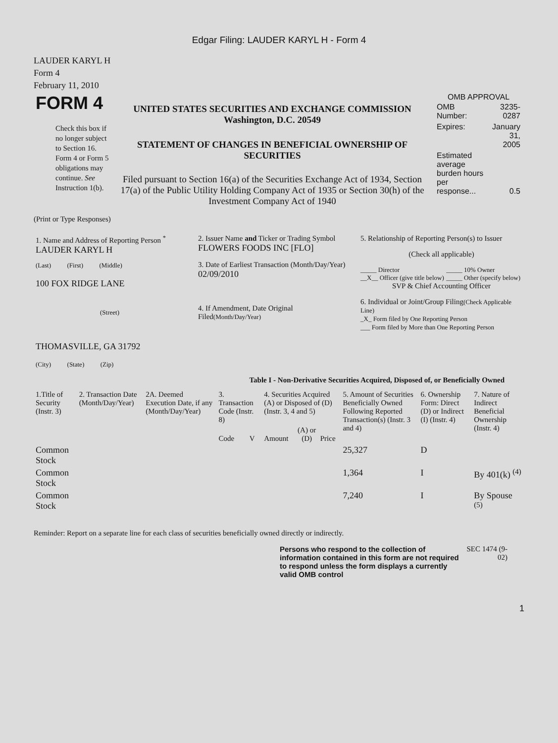Edgar Filing: LAUDER KARYL H - Form 4
LAUDER KARYL H
Form 4
February 11, 2010
| FORM 4 Check this box if no longer subject to Section 16. Form 4 or Form 5 obligations may continue. See Instruction 1(b). | UNITED STATES SECURITIES AND EXCHANGE COMMISSION Washington, D.C. 20549 STATEMENT OF CHANGES IN BENEFICIAL OWNERSHIP OF SECURITIES Filed pursuant to Section 16(a) of the Securities Exchange Act of 1934, Section 17(a) of the Public Utility Holding Company Act of 1935 or Section 30(h) of the Investment Company Act of 1940 | OMB APPROVAL / OMB Number: / 3235-0287 / / Expires: / January 31, 2005 / / Estimated average burden hours per response... / 0.5 / |
(Print or Type Responses)
| 1. Name and Address of Reporting Person <sup>*</sup> LAUDER KARYL H (Last) (First) (Middle) 100 FOX RIDGE LANE (Street) THOMASVILLE, GA 31792 (City) (State) (Zip) | 2. Issuer Name and Ticker or Trading Symbol FLOWERS FOODS INC [FLO] 3. Date of Earliest Transaction (Month/Day/Year) 02/09/2010 4. If Amendment, Date Original Filed (Month/Day/Year) | 5. Relationship of Reporting Person(s) to Issuer (Check all applicable) / _____ Director / _____ 10% Owner / / __X__ Officer (give title below) / _____ Other (specify below) / SVP & Chief Accounting Officer 6. Individual or Joint/Group Filing (Check Applicable Line) _X_ Form filed by One Reporting Person ___ Form filed by More than One Reporting Person |
Table I - Non-Derivative Securities Acquired, Disposed of, or Beneficially Owned
| 1.Title of Security (Instr. 3) | 2. Transaction Date (Month/Day/Year) | 2A. Deemed Execution Date, if any (Month/Day/Year) | 3. Transaction Code (Instr. 8) | | 4. Securities Acquired (A) or Disposed of (D) (Instr. 3, 4 and 5) | | | 5. Amount of Securities Beneficially Owned Following Reported Transaction(s) (Instr. 3 and 4) | 6. Ownership Form: Direct (D) or Indirect (I) (Instr. 4) | 7. Nature of Indirect Beneficial Ownership (Instr. 4) |
| --- | --- | --- | --- | --- | --- | --- | --- | --- | --- | --- |
| | | | Code | V | Amount | (A) or (D) | Price | | | |
| Common Stock | | | | | | | | 25,327 | D | |
| Common Stock | | | | | | | | 1,364 | I | By 401(k) <sup>(4)</sup> |
| Common Stock | | | | | | | | 7,240 | I | By Spouse <sup>(5)</sup> |
Reminder: Report on a separate line for each class of securities beneficially owned directly or indirectly.
Persons who respond to the collection of information contained in this form are not required to respond unless the form displays a currently valid OMB control
SEC 1474 (9-02)
1